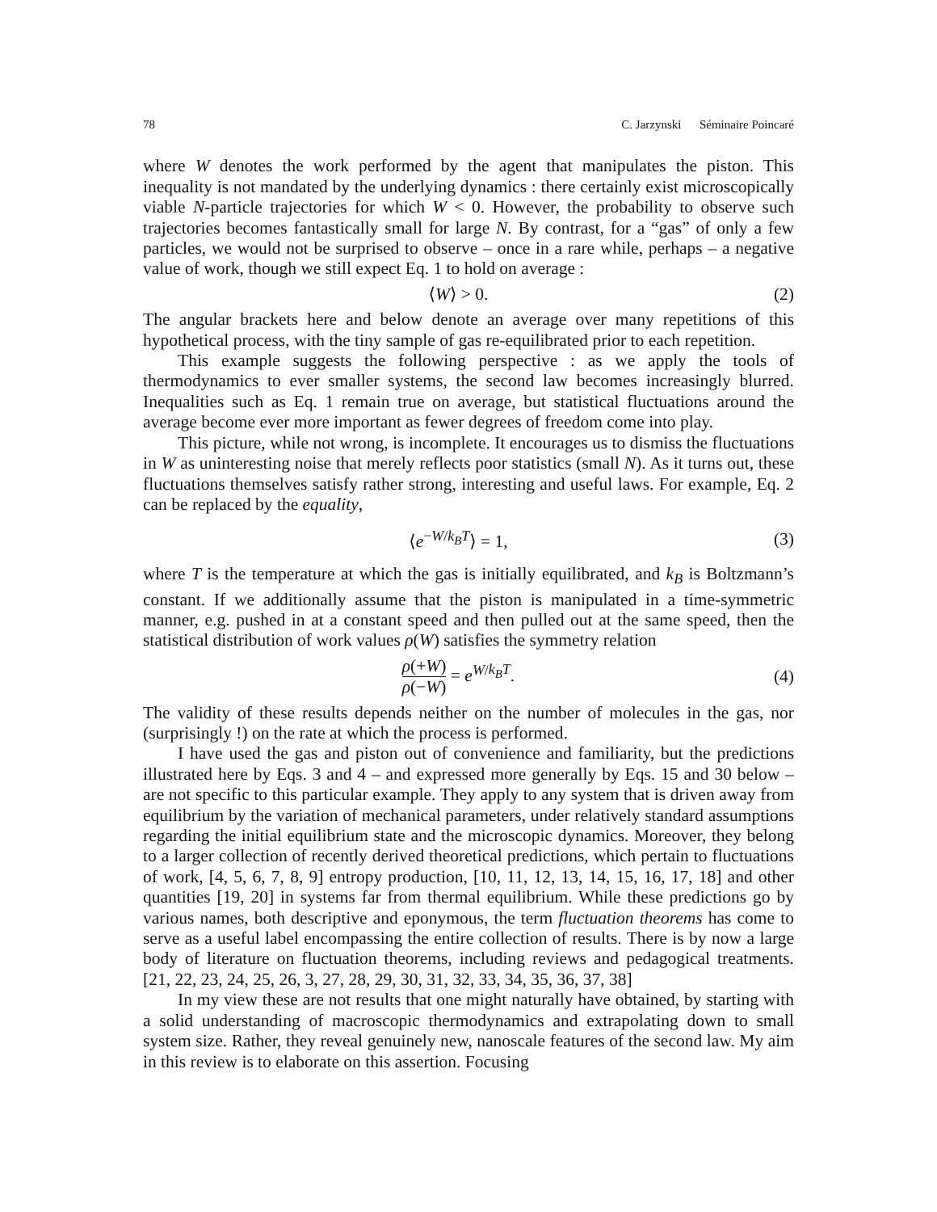78 C. Jarzynski Séminaire Poincaré
where W denotes the work performed by the agent that manipulates the piston. This inequality is not mandated by the underlying dynamics : there certainly exist microscopically viable N-particle trajectories for which W < 0. However, the probability to observe such trajectories becomes fantastically small for large N. By contrast, for a “gas” of only a few particles, we would not be surprised to observe – once in a rare while, perhaps – a negative value of work, though we still expect Eq. 1 to hold on average :
⟨W⟩ > 0. (2)
The angular brackets here and below denote an average over many repetitions of this hypothetical process, with the tiny sample of gas re-equilibrated prior to each repetition.
This example suggests the following perspective : as we apply the tools of thermodynamics to ever smaller systems, the second law becomes increasingly blurred. Inequalities such as Eq. 1 remain true on average, but statistical fluctuations around the average become ever more important as fewer degrees of freedom come into play.
This picture, while not wrong, is incomplete. It encourages us to dismiss the fluctuations in W as uninteresting noise that merely reflects poor statistics (small N). As it turns out, these fluctuations themselves satisfy rather strong, interesting and useful laws. For example, Eq. 2 can be replaced by the equality,
⟨e<sup>−W/k<sub>B</sub>T</sup>⟩ = 1, (3)
where T is the temperature at which the gas is initially equilibrated, and k<sub>B</sub> is Boltzmann’s constant. If we additionally assume that the piston is manipulated in a time-symmetric manner, e.g. pushed in at a constant speed and then pulled out at the same speed, then the statistical distribution of work values ρ(W) satisfies the symmetry relation
ρ(+W)
ρ(−W)
= e<sup>W/k<sub>B</sub>T</sup>. (4)
The validity of these results depends neither on the number of molecules in the gas, nor (surprisingly !) on the rate at which the process is performed.
I have used the gas and piston out of convenience and familiarity, but the predictions illustrated here by Eqs. 3 and 4 – and expressed more generally by Eqs. 15 and 30 below – are not specific to this particular example. They apply to any system that is driven away from equilibrium by the variation of mechanical parameters, under relatively standard assumptions regarding the initial equilibrium state and the microscopic dynamics. Moreover, they belong to a larger collection of recently derived theoretical predictions, which pertain to fluctuations of work, [4, 5, 6, 7, 8, 9] entropy production, [10, 11, 12, 13, 14, 15, 16, 17, 18] and other quantities [19, 20] in systems far from thermal equilibrium. While these predictions go by various names, both descriptive and eponymous, the term fluctuation theorems has come to serve as a useful label encompassing the entire collection of results. There is by now a large body of literature on fluctuation theorems, including reviews and pedagogical treatments. [21, 22, 23, 24, 25, 26, 3, 27, 28, 29, 30, 31, 32, 33, 34, 35, 36, 37, 38]
In my view these are not results that one might naturally have obtained, by starting with a solid understanding of macroscopic thermodynamics and extrapolating down to small system size. Rather, they reveal genuinely new, nanoscale features of the second law. My aim in this review is to elaborate on this assertion. Focusing